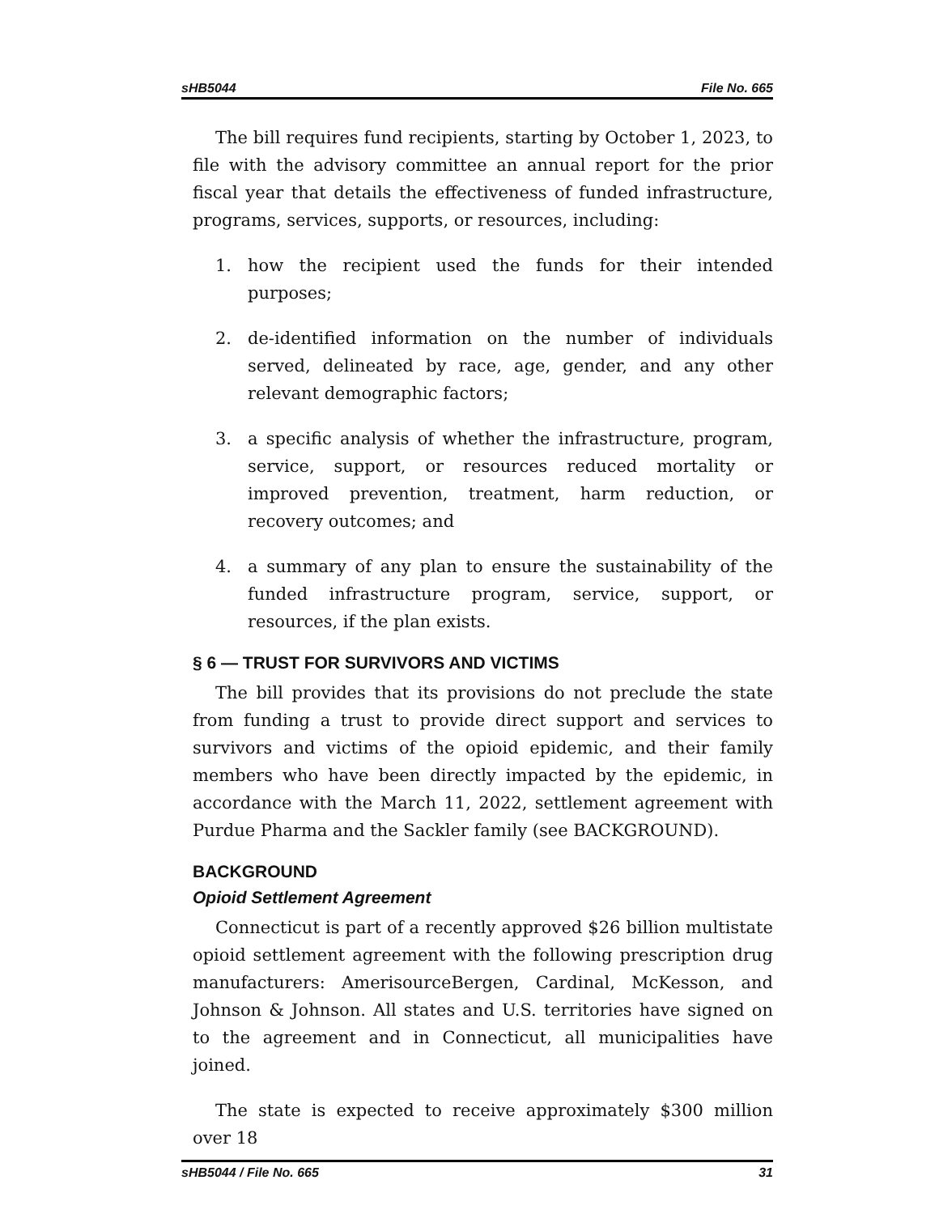sHB5044 File No. 665
The bill requires fund recipients, starting by October 1, 2023, to file with the advisory committee an annual report for the prior fiscal year that details the effectiveness of funded infrastructure, programs, services, supports, or resources, including:
1. how the recipient used the funds for their intended purposes;
2. de-identified information on the number of individuals served, delineated by race, age, gender, and any other relevant demographic factors;
3. a specific analysis of whether the infrastructure, program, service, support, or resources reduced mortality or improved prevention, treatment, harm reduction, or recovery outcomes; and
4. a summary of any plan to ensure the sustainability of the funded infrastructure program, service, support, or resources, if the plan exists.
§ 6 — TRUST FOR SURVIVORS AND VICTIMS
The bill provides that its provisions do not preclude the state from funding a trust to provide direct support and services to survivors and victims of the opioid epidemic, and their family members who have been directly impacted by the epidemic, in accordance with the March 11, 2022, settlement agreement with Purdue Pharma and the Sackler family (see BACKGROUND).
BACKGROUND
Opioid Settlement Agreement
Connecticut is part of a recently approved $26 billion multistate opioid settlement agreement with the following prescription drug manufacturers: AmerisourceBergen, Cardinal, McKesson, and Johnson & Johnson. All states and U.S. territories have signed on to the agreement and in Connecticut, all municipalities have joined.
The state is expected to receive approximately $300 million over 18
sHB5044 / File No. 665 31